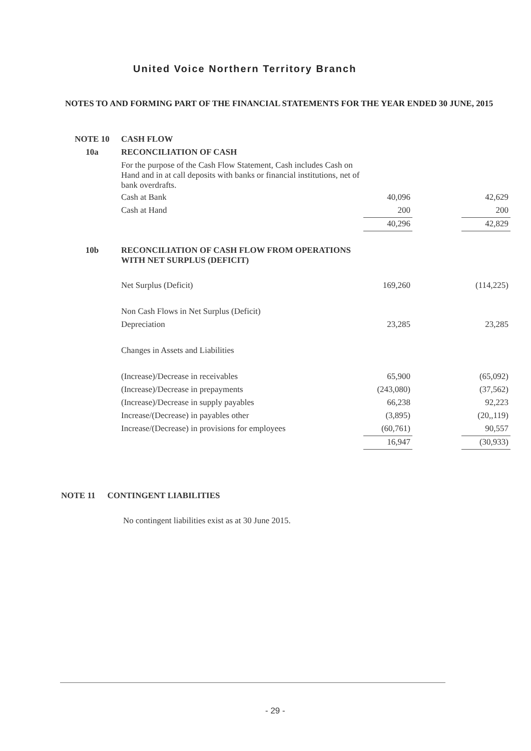United Voice Northern Territory Branch
NOTES TO AND FORMING PART OF THE FINANCIAL STATEMENTS FOR THE YEAR ENDED 30 JUNE, 2015
| NOTE 10 | CASH FLOW | | | |
| 10a | RECONCILIATION OF CASH | | | |
| | For the purpose of the Cash Flow Statement, Cash includes Cash on Hand and in at call deposits with banks or financial institutions, net of bank overdrafts. | | | |
| | Cash at Bank | 40,096 | | 42,629 |
| | Cash at Hand | 200 | | 200 |
| | | 40,296 | | 42,829 |
| 10b | RECONCILIATION OF CASH FLOW FROM OPERATIONS WITH NET SURPLUS (DEFICIT) | | | |
| | Net Surplus (Deficit) | 169,260 | | (114,225) |
| | Non Cash Flows in Net Surplus (Deficit) | | | |
| | Depreciation | 23,285 | | 23,285 |
| | Changes in Assets and Liabilities | | | |
| | (Increase)/Decrease in receivables | 65,900 | | (65,092) |
| | (Increase)/Decrease in prepayments | (243,080) | | (37,562) |
| | (Increase)/Decrease in supply payables | 66,238 | | 92,223 |
| | Increase/(Decrease) in payables other | (3,895) | | (20,,119) |
| | Increase/(Decrease) in provisions for employees | (60,761) | | 90,557 |
| | | 16,947 | | (30,933) |
NOTE 11 CONTINGENT LIABILITIES
No contingent liabilities exist as at 30 June 2015.
- 29 -